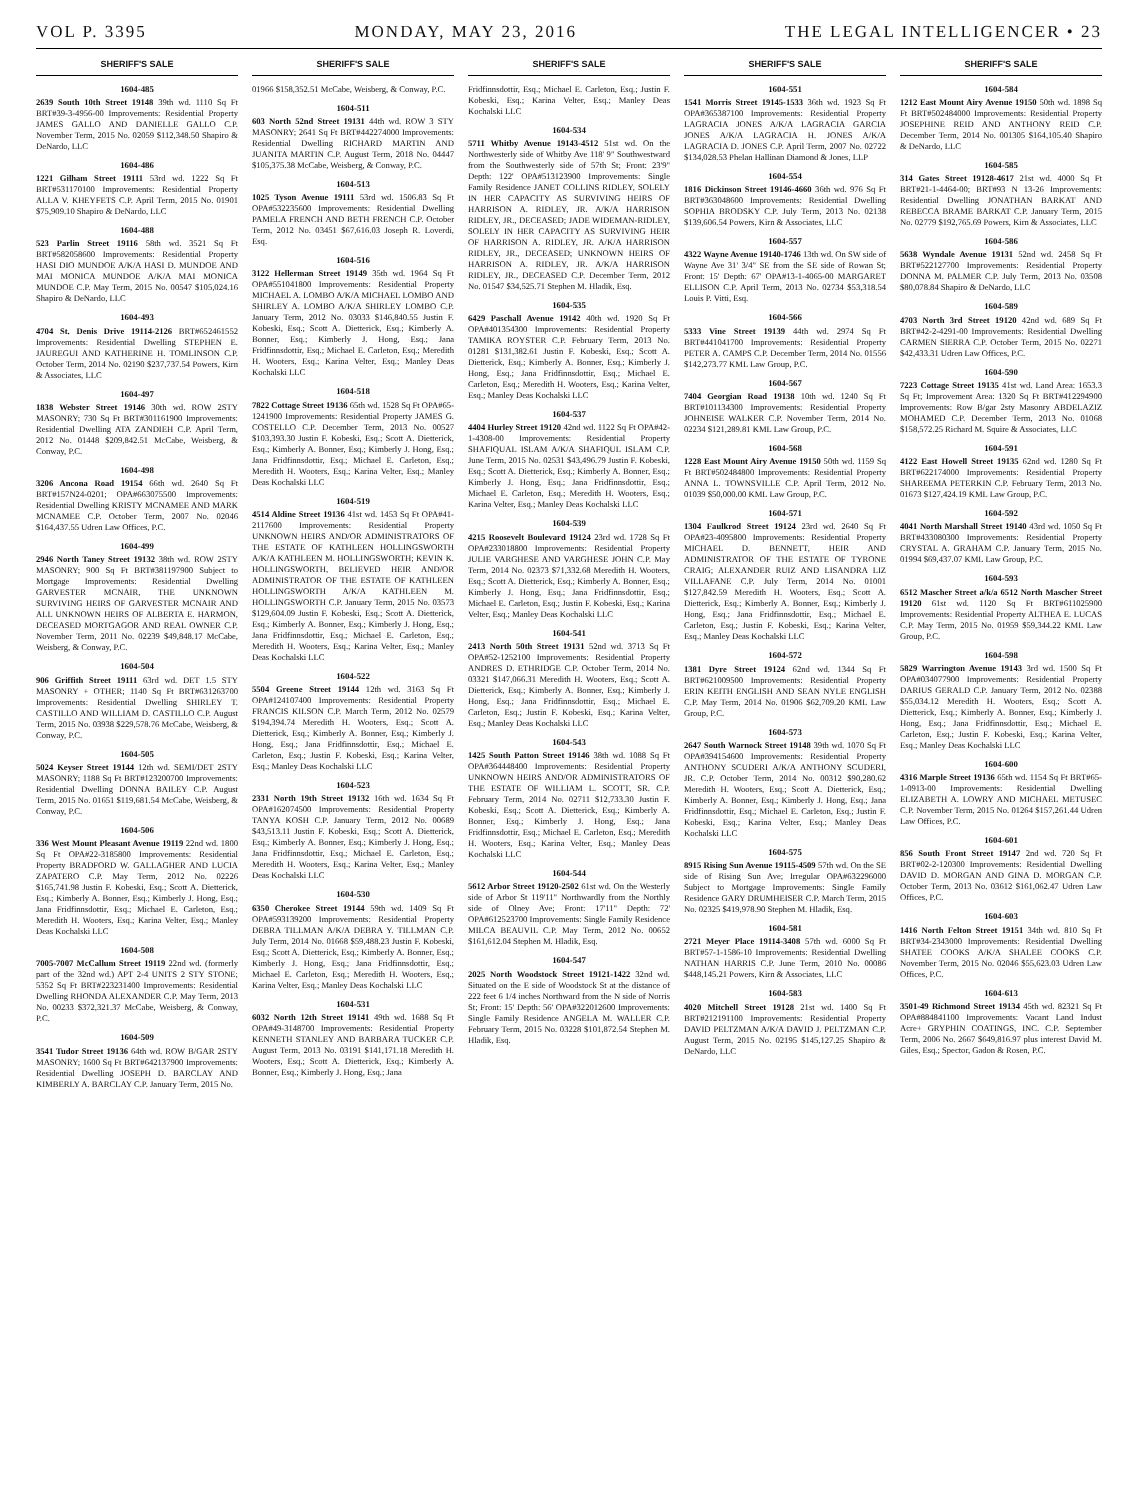VOL P. 3395 MONDAY, MAY 23, 2016 THE LEGAL INTELLIGENCER • 23
SHERIFF'S SALE
1604-485
2639 South 10th Street 19148 39th wd. 1110 Sq Ft BRT#39-3-4956-00 Improvements: Residential Property JAMES GALLO AND DANIELLE GALLO C.P. November Term, 2015 No. 02059 $112,348.50 Shapiro & DeNardo, LLC
1604-486
1221 Gilham Street 19111 53rd wd. 1222 Sq Ft BRT#531170100 Improvements: Residential Property ALLA V. KHEYFETS C.P. April Term, 2015 No. 01901 $75,909.10 Shapiro & DeNardo, LLC
1604-488
523 Parlin Street 19116 58th wd. 3521 Sq Ft BRT#582058600 Improvements: Residential Property HASI DIO MUNDOE A/K/A HASI D. MUNDOE AND MAI MONICA MUNDOE A/K/A MAI MONICA MUNDOE C.P. May Term, 2015 No. 00547 $105,024.16 Shapiro & DeNardo, LLC
1604-493
4704 St. Denis Drive 19114-2126 BRT#652461552 Improvements: Residential Dwelling STEPHEN E. JAUREGUI AND KATHERINE H. TOMLINSON C.P. October Term, 2014 No. 02190 $237,737.54 Powers, Kirn & Associates, LLC
1604-497
1838 Webster Street 19146 30th wd. ROW 2STY MASONRY; 730 Sq Ft BRT#301161900 Improvements: Residential Dwelling ATA ZANDIEH C.P. April Term, 2012 No. 01448 $209,842.51 McCabe, Weisberg, & Conway, P.C.
1604-498
3206 Ancona Road 19154 66th wd. 2640 Sq Ft BRT#157N24-0201; OPA#663075500 Improvements: Residential Dwelling KRISTY MCNAMEE AND MARK MCNAMEE C.P. October Term, 2007 No. 02046 $164,437.55 Udren Law Offices, P.C.
1604-499
2946 North Taney Street 19132 38th wd. ROW 2STY MASONRY; 900 Sq Ft BRT#381197900 Subject to Mortgage Improvements: Residential Dwelling GARVESTER MCNAIR, THE UNKNOWN SURVIVING HEIRS OF GARVESTER MCNAIR AND ALL UNKNOWN HEIRS OF ALBERTA E. HARMON, DECEASED MORTGAGOR AND REAL OWNER C.P. November Term, 2011 No. 02239 $49,848.17 McCabe, Weisberg, & Conway, P.C.
1604-504
906 Griffith Street 19111 63rd wd. DET 1.5 STY MASONRY + OTHER; 1140 Sq Ft BRT#631263700 Improvements: Residential Dwelling SHIRLEY T. CASTILLO AND WILLIAM D. CASTILLO C.P. August Term, 2015 No. 03938 $229,578.76 McCabe, Weisberg, & Conway, P.C.
1604-505
5024 Keyser Street 19144 12th wd. SEMI/DET 2STY MASONRY; 1188 Sq Ft BRT#123200700 Improvements: Residential Dwelling DONNA BAILEY C.P. August Term, 2015 No. 01651 $119,681.54 McCabe, Weisberg, & Conway, P.C.
1604-506
336 West Mount Pleasant Avenue 19119 22nd wd. 1800 Sq Ft OPA#22-3185800 Improvements: Residential Property BRADFORD W. GALLAGHER AND LUCIA ZAPATERO C.P. May Term, 2012 No. 02226 $165,741.98 Justin F. Kobeski, Esq.; Scott A. Dietterick, Esq.; Kimberly A. Bonner, Esq.; Kimberly J. Hong, Esq.; Jana Fridfinnsdottir, Esq.; Michael E. Carleton, Esq.; Meredith H. Wooters, Esq.; Karina Velter, Esq.; Manley Deas Kochalski LLC
1604-508
7005-7007 McCallum Street 19119 22nd wd. (formerly part of the 32nd wd.) APT 2-4 UNITS 2 STY STONE; 5352 Sq Ft BRT#223231400 Improvements: Residential Dwelling RHONDA ALEXANDER C.P. May Term, 2013 No. 00233 $372,321.37 McCabe, Weisberg, & Conway, P.C.
1604-509
3541 Tudor Street 19136 64th wd. ROW B/GAR 2STY MASONRY; 1600 Sq Ft BRT#642137900 Improvements: Residential Dwelling JOSEPH D. BARCLAY AND KIMBERLY A. BARCLAY C.P. January Term, 2015 No.
SHERIFF'S SALE
01966 $158,352.51 McCabe, Weisberg, & Conway, P.C.
1604-511
603 North 52nd Street 19131 44th wd. ROW 3 STY MASONRY; 2641 Sq Ft BRT#442274000 Improvements: Residential Dwelling RICHARD MARTIN AND JUANITA MARTIN C.P. August Term, 2018 No. 04447 $105,375.38 McCabe, Weisberg, & Conway, P.C.
1604-513
1025 Tyson Avenue 19111 53rd wd. 1506.83 Sq Ft OPA#532235600 Improvements: Residential Dwelling PAMELA FRENCH AND BETH FRENCH C.P. October Term, 2012 No. 03451 $67,616.03 Joseph R. Loverdi, Esq.
1604-516
3122 Hellerman Street 19149 35th wd. 1964 Sq Ft OPA#551041800 Improvements: Residential Property MICHAEL A. LOMBO A/K/A MICHAEL LOMBO AND SHIRLEY A. LOMBO A/K/A SHIRLEY LOMBO C.P. January Term, 2012 No. 03033 $146,840.55 Justin F. Kobeski, Esq.; Scott A. Dietterick, Esq.; Kimberly A. Bonner, Esq.; Kimberly J. Hong, Esq.; Jana Fridfinnsdottir, Esq.; Michael E. Carleton, Esq.; Meredith H. Wooters, Esq.; Karina Velter, Esq.; Manley Deas Kochalski LLC
1604-518
7822 Cottage Street 19136 65th wd. 1528 Sq Ft OPA#65-1241900 Improvements: Residential Property JAMES G. COSTELLO C.P. December Term, 2013 No. 00527 $103,393.30 Justin F. Kobeski, Esq.; Scott A. Dietterick, Esq.; Kimberly A. Bonner, Esq.; Kimberly J. Hong, Esq.; Jana Fridfinnsdottir, Esq.; Michael E. Carleton, Esq.; Meredith H. Wooters, Esq.; Karina Velter, Esq.; Manley Deas Kochalski LLC
1604-519
4514 Aldine Street 19136 41st wd. 1453 Sq Ft OPA#41-2117600 Improvements: Residential Property UNKNOWN HEIRS AND/OR ADMINISTRATORS OF THE ESTATE OF KATHLEEN HOLLINGSWORTH A/K/A KATHLEEN M. HOLLINGSWORTH; KEVIN K. HOLLINGSWORTH, BELIEVED HEIR AND/OR ADMINISTRATOR OF THE ESTATE OF KATHLEEN HOLLINGSWORTH A/K/A KATHLEEN M. HOLLINGSWORTH C.P. January Term, 2015 No. 03573 $129,604.09 Justin F. Kobeski, Esq.; Scott A. Dietterick, Esq.; Kimberly A. Bonner, Esq.; Kimberly J. Hong, Esq.; Jana Fridfinnsdottir, Esq.; Michael E. Carleton, Esq.; Meredith H. Wooters, Esq.; Karina Velter, Esq.; Manley Deas Kochalski LLC
1604-522
5504 Greene Street 19144 12th wd. 3163 Sq Ft OPA#124107400 Improvements: Residential Property FRANCIS KILSON C.P. March Term, 2012 No. 02579 $194,394.74 Meredith H. Wooters, Esq.; Scott A. Dietterick, Esq.; Kimberly A. Bonner, Esq.; Kimberly J. Hong, Esq.; Jana Fridfinnsdottir, Esq.; Michael E. Carleton, Esq.; Justin F. Kobeski, Esq.; Karina Velter, Esq.; Manley Deas Kochalski LLC
1604-523
2331 North 19th Street 19132 16th wd. 1634 Sq Ft OPA#162074500 Improvements: Residential Property TANYA KOSH C.P. January Term, 2012 No. 00689 $43,513.11 Justin F. Kobeski, Esq.; Scott A. Dietterick, Esq.; Kimberly A. Bonner, Esq.; Kimberly J. Hong, Esq.; Jana Fridfinnsdottir, Esq.; Michael E. Carleton, Esq.; Meredith H. Wooters, Esq.; Karina Velter, Esq.; Manley Deas Kochalski LLC
1604-530
6350 Cherokee Street 19144 59th wd. 1409 Sq Ft OPA#593139200 Improvements: Residential Property DEBRA TILLMAN A/K/A DEBRA Y. TILLMAN C.P. July Term, 2014 No. 01668 $59,488.23 Justin F. Kobeski, Esq.; Scott A. Dietterick, Esq.; Kimberly A. Bonner, Esq.; Kimberly J. Hong, Esq.; Jana Fridfinnsdottir, Esq.; Michael E. Carleton, Esq.; Meredith H. Wooters, Esq.; Karina Velter, Esq.; Manley Deas Kochalski LLC
1604-531
6032 North 12th Street 19141 49th wd. 1688 Sq Ft OPA#49-3148700 Improvements: Residential Property KENNETH STANLEY AND BARBARA TUCKER C.P. August Term, 2013 No. 03191 $141,171.18 Meredith H. Wooters, Esq.; Scott A. Dietterick, Esq.; Kimberly A. Bonner, Esq.; Kimberly J. Hong, Esq.; Jana
SHERIFF'S SALE
Fridfinnsdottir, Esq.; Michael E. Carleton, Esq.; Justin F. Kobeski, Esq.; Karina Velter, Esq.; Manley Deas Kochalski LLC
1604-534
5711 Whitby Avenue 19143-4512 51st wd. On the Northwesterly side of Whitby Ave 118' 9" Southwestward from the Southwesterly side of 57th St; Front: 23'9" Depth: 122' OPA#513123900 Improvements: Single Family Residence JANET COLLINS RIDLEY, SOLELY IN HER CAPACITY AS SURVIVING HEIRS OF HARRISON A. RIDLEY, JR. A/K/A HARRISON RIDLEY, JR., DECEASED; JADE WIDEMAN-RIDLEY, SOLELY IN HER CAPACITY AS SURVIVING HEIR OF HARRISON A. RIDLEY, JR. A/K/A HARRISON RIDLEY, JR., DECEASED; UNKNOWN HEIRS OF HARRISON A. RIDLEY, JR. A/K/A HARRISON RIDLEY, JR., DECEASED C.P. December Term, 2012 No. 01547 $34,525.71 Stephen M. Hladik, Esq.
1604-535
6429 Paschall Avenue 19142 40th wd. 1920 Sq Ft OPA#401354300 Improvements: Residential Property TAMIKA ROYSTER C.P. February Term, 2013 No. 01281 $131,382.61 Justin F. Kobeski, Esq.; Scott A. Dietterick, Esq.; Kimberly A. Bonner, Esq.; Kimberly J. Hong, Esq.; Jana Fridfinnsdottir, Esq.; Michael E. Carleton, Esq.; Meredith H. Wooters, Esq.; Karina Velter, Esq.; Manley Deas Kochalski LLC
1604-537
4404 Hurley Street 19120 42nd wd. 1122 Sq Ft OPA#42-1-4308-00 Improvements: Residential Property SHAFIQUAL ISLAM A/K/A SHAFIQUL ISLAM C.P. June Term, 2015 No. 02531 $43,496.79 Justin F. Kobeski, Esq.; Scott A. Dietterick, Esq.; Kimberly A. Bonner, Esq.; Kimberly J. Hong, Esq.; Jana Fridfinnsdottir, Esq.; Michael E. Carleton, Esq.; Meredith H. Wooters, Esq.; Karina Velter, Esq.; Manley Deas Kochalski LLC
1604-539
4215 Roosevelt Boulevard 19124 23rd wd. 1728 Sq Ft OPA#233018800 Improvements: Residential Property JULIE VARGHESE AND VARGHESE JOHN C.P. May Term, 2014 No. 02373 $71,332.68 Meredith H. Wooters, Esq.; Scott A. Dietterick, Esq.; Kimberly A. Bonner, Esq.; Kimberly J. Hong, Esq.; Jana Fridfinnsdottir, Esq.; Michael E. Carleton, Esq.; Justin F. Kobeski, Esq.; Karina Velter, Esq.; Manley Deas Kochalski LLC
1604-541
2413 North 50th Street 19131 52nd wd. 3713 Sq Ft OPA#52-1252100 Improvements: Residential Property ANDRES D. ETHRIDGE C.P. October Term, 2014 No. 03321 $147,066.31 Meredith H. Wooters, Esq.; Scott A. Dietterick, Esq.; Kimberly A. Bonner, Esq.; Kimberly J. Hong, Esq.; Jana Fridfinnsdottir, Esq.; Michael E. Carleton, Esq.; Justin F. Kobeski, Esq.; Karina Velter, Esq.; Manley Deas Kochalski LLC
1604-543
1425 South Patton Street 19146 38th wd. 1088 Sq Ft OPA#364448400 Improvements: Residential Property UNKNOWN HEIRS AND/OR ADMINISTRATORS OF THE ESTATE OF WILLIAM L. SCOTT, SR. C.P. February Term, 2014 No. 02711 $12,733.30 Justin F. Kobeski, Esq.; Scott A. Dietterick, Esq.; Kimberly A. Bonner, Esq.; Kimberly J. Hong, Esq.; Jana Fridfinnsdottir, Esq.; Michael E. Carleton, Esq.; Meredith H. Wooters, Esq.; Karina Velter, Esq.; Manley Deas Kochalski LLC
1604-544
5612 Arbor Street 19120-2502 61st wd. On the Westerly side of Arbor St 119'11" Northwardly from the Northly side of Olney Ave; Front: 17'11" Depth: 72' OPA#612523700 Improvements: Single Family Residence MILCA BEAUVIL C.P. May Term, 2012 No. 00652 $161,612.04 Stephen M. Hladik, Esq.
1604-547
2025 North Woodstock Street 19121-1422 32nd wd. Situated on the E side of Woodstock St at the distance of 222 feet 6 1/4 inches Northward from the N side of Norris St; Front: 15' Depth: 56' OPA#322012600 Improvements: Single Family Residence ANGELA M. WALLER C.P. February Term, 2015 No. 03228 $101,872.54 Stephen M. Hladik, Esq.
SHERIFF'S SALE
1604-551
1541 Morris Street 19145-1533 36th wd. 1923 Sq Ft OPA#365387100 Improvements: Residential Property LAGRACIA JONES A/K/A LAGRACIA GARCIA JONES A/K/A LAGRACIA H. JONES A/K/A LAGRACIA D. JONES C.P. April Term, 2007 No. 02722 $134,028.53 Phelan Hallinan Diamond & Jones, LLP
1604-554
1816 Dickinson Street 19146-4660 36th wd. 976 Sq Ft BRT#363048600 Improvements: Residential Dwelling SOPHIA BRODSKY C.P. July Term, 2013 No. 02138 $139,606.54 Powers, Kirn & Associates, LLC
1604-557
4322 Wayne Avenue 19140-1746 13th wd. On SW side of Wayne Ave 31' 3/4" SE from the SE side of Rowan St; Front: 15' Depth: 67' OPA#13-1-4065-00 MARGARET ELLISON C.P. April Term, 2013 No. 02734 $53,318.54 Louis P. Vitti, Esq.
1604-566
5333 Vine Street 19139 44th wd. 2974 Sq Ft BRT#441041700 Improvements: Residential Property PETER A. CAMPS C.P. December Term, 2014 No. 01556 $142,273.77 KML Law Group, P.C.
1604-567
7404 Georgian Road 19138 10th wd. 1240 Sq Ft BRT#101134300 Improvements: Residential Property JOHNEISE WALKER C.P. November Term, 2014 No. 02234 $121,289.81 KML Law Group, P.C.
1604-568
1228 East Mount Airy Avenue 19150 50th wd. 1159 Sq Ft BRT#502484800 Improvements: Residential Property ANNA L. TOWNSVILLE C.P. April Term, 2012 No. 01039 $50,000.00 KML Law Group, P.C.
1604-571
1304 Faulkrod Street 19124 23rd wd. 2640 Sq Ft OPA#23-4095800 Improvements: Residential Property MICHAEL D. BENNETT, HEIR AND ADMINISTRATOR OF THE ESTATE OF TYRONE CRAIG; ALEXANDER RUIZ AND LISANDRA LIZ VILLAFANE C.P. July Term, 2014 No. 01001 $127,842.59 Meredith H. Wooters, Esq.; Scott A. Dietterick, Esq.; Kimberly A. Bonner, Esq.; Kimberly J. Hong, Esq.; Jana Fridfinnsdottir, Esq.; Michael E. Carleton, Esq.; Justin F. Kobeski, Esq.; Karina Velter, Esq.; Manley Deas Kochalski LLC
1604-572
1381 Dyre Street 19124 62nd wd. 1344 Sq Ft BRT#621009500 Improvements: Residential Property ERIN KEITH ENGLISH AND SEAN NYLE ENGLISH C.P. May Term, 2014 No. 01906 $62,709.20 KML Law Group, P.C.
1604-573
2647 South Warnock Street 19148 39th wd. 1070 Sq Ft OPA#394154600 Improvements: Residential Property ANTHONY SCUDERI A/K/A ANTHONY SCUDERI, JR. C.P. October Term, 2014 No. 00312 $90,280.62 Meredith H. Wooters, Esq.; Scott A. Dietterick, Esq.; Kimberly A. Bonner, Esq.; Kimberly J. Hong, Esq.; Jana Fridfinnsdottir, Esq.; Michael E. Carleton, Esq.; Justin F. Kobeski, Esq.; Karina Velter, Esq.; Manley Deas Kochalski LLC
1604-575
8915 Rising Sun Avenue 19115-4509 57th wd. On the SE side of Rising Sun Ave; Irregular OPA#632296000 Subject to Mortgage Improvements: Single Family Residence GARY DRUMHEISER C.P. March Term, 2015 No. 02325 $419,978.90 Stephen M. Hladik, Esq.
1604-581
2721 Meyer Place 19114-3408 57th wd. 6000 Sq Ft BRT#57-1-1586-10 Improvements: Residential Dwelling NATHAN HARRIS C.P. June Term, 2010 No. 00086 $448,145.21 Powers, Kirn & Associates, LLC
1604-583
4020 Mitchell Street 19128 21st wd. 1400 Sq Ft BRT#212191100 Improvements: Residential Property DAVID PELTZMAN A/K/A DAVID J. PELTZMAN C.P. August Term, 2015 No. 02195 $145,127.25 Shapiro & DeNardo, LLC
SHERIFF'S SALE
1604-584
1212 East Mount Airy Avenue 19150 50th wd. 1898 Sq Ft BRT#502484000 Improvements: Residential Property JOSEPHINE REID AND ANTHONY REID C.P. December Term, 2014 No. 001305 $164,105.40 Shapiro & DeNardo, LLC
1604-585
314 Gates Street 19128-4617 21st wd. 4000 Sq Ft BRT#21-1-4464-00; BRT#93 N 13-26 Improvements: Residential Dwelling JONATHAN BARKAT AND REBECCA BRAME BARKAT C.P. January Term, 2015 No. 02779 $192,765.69 Powers, Kirn & Associates, LLC
1604-586
5638 Wyndale Avenue 19131 52nd wd. 2458 Sq Ft BRT#522127700 Improvements: Residential Property DONNA M. PALMER C.P. July Term, 2013 No. 03508 $80,078.84 Shapiro & DeNardo, LLC
1604-589
4703 North 3rd Street 19120 42nd wd. 689 Sq Ft BRT#42-2-4291-00 Improvements: Residential Dwelling CARMEN SIERRA C.P. October Term, 2015 No. 02271 $42,433.31 Udren Law Offices, P.C.
1604-590
7223 Cottage Street 19135 41st wd. Land Area: 1653.3 Sq Ft; Improvement Area: 1320 Sq Ft BRT#412294900 Improvements: Row B/gar 2sty Masonry ABDELAZIZ MOHAMED C.P. December Term, 2013 No. 01068 $158,572.25 Richard M. Squire & Associates, LLC
1604-591
4122 East Howell Street 19135 62nd wd. 1280 Sq Ft BRT#622174000 Improvements: Residential Property SHAREEMA PETERKIN C.P. February Term, 2013 No. 01673 $127,424.19 KML Law Group, P.C.
1604-592
4041 North Marshall Street 19140 43rd wd. 1050 Sq Ft BRT#433080300 Improvements: Residential Property CRYSTAL A. GRAHAM C.P. January Term, 2015 No. 01994 $69,437.07 KML Law Group, P.C.
1604-593
6512 Mascher Street a/k/a 6512 North Mascher Street 19120 61st wd. 1120 Sq Ft BRT#611025900 Improvements: Residential Property ALTHEA E. LUCAS C.P. May Term, 2015 No. 01959 $59,344.22 KML Law Group, P.C.
1604-598
5829 Warrington Avenue 19143 3rd wd. 1500 Sq Ft OPA#034077900 Improvements: Residential Property DARIUS GERALD C.P. January Term, 2012 No. 02388 $55,034.12 Meredith H. Wooters, Esq.; Scott A. Dietterick, Esq.; Kimberly A. Bonner, Esq.; Kimberly J. Hong, Esq.; Jana Fridfinnsdottir, Esq.; Michael E. Carleton, Esq.; Justin F. Kobeski, Esq.; Karina Velter, Esq.; Manley Deas Kochalski LLC
1604-600
4316 Marple Street 19136 65th wd. 1154 Sq Ft BRT#65-1-0913-00 Improvements: Residential Dwelling ELIZABETH A. LOWRY AND MICHAEL METUSEC C.P. November Term, 2015 No. 01264 $157,261.44 Udren Law Offices, P.C.
1604-601
856 South Front Street 19147 2nd wd. 720 Sq Ft BRT#02-2-120300 Improvements: Residential Dwelling DAVID D. MORGAN AND GINA D. MORGAN C.P. October Term, 2013 No. 03612 $161,062.47 Udren Law Offices, P.C.
1604-603
1416 North Felton Street 19151 34th wd. 810 Sq Ft BRT#34-2343000 Improvements: Residential Dwelling SHATEE COOKS A/K/A SHALEE COOKS C.P. November Term, 2015 No. 02046 $55,623.03 Udren Law Offices, P.C.
1604-613
3501-49 Richmond Street 19134 45th wd. 82321 Sq Ft OPA#884841100 Improvements: Vacant Land Indust Acre+ GRYPHIN COATINGS, INC. C.P. September Term, 2006 No. 2667 $649,816.97 plus interest David M. Giles, Esq.; Spector, Gadon & Rosen, P.C.